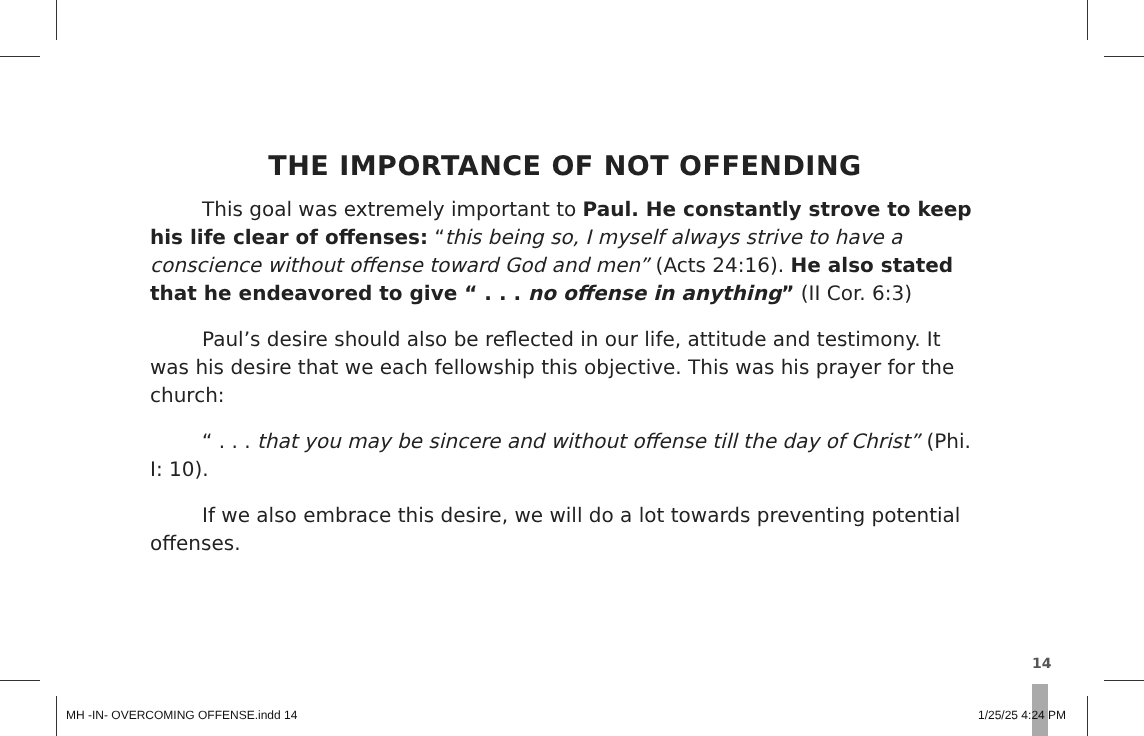THE IMPORTANCE OF NOT OFFENDING
This goal was extremely important to Paul. He constantly strove to keep his life clear of offenses: “this being so, I myself always strive to have a conscience without offense toward God and men” (Acts 24:16). He also stated that he endeavored to give “ . . . no offense in anything” (II Cor. 6:3)
Paul’s desire should also be reflected in our life, attitude and testimony. It was his desire that we each fellowship this objective. This was his prayer for the church:
“ . . . that you may be sincere and without offense till the day of Christ” (Phi. I: 10).
If we also embrace this desire, we will do a lot towards preventing potential offenses.
14
MH -IN- OVERCOMING OFFENSE.indd 14
1/25/25 4:24 PM